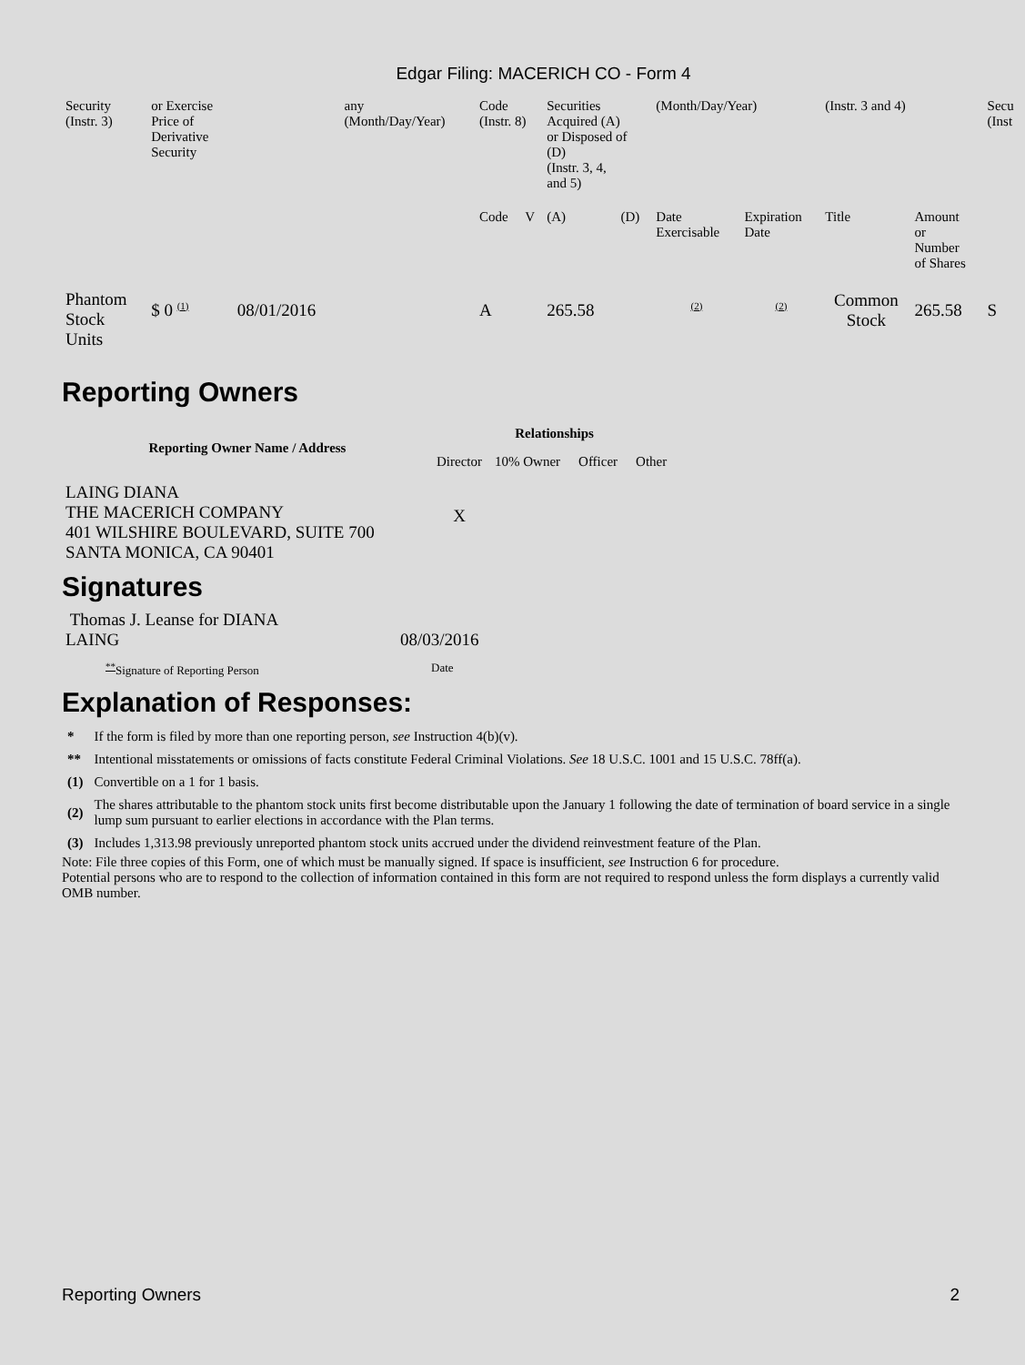Edgar Filing: MACERICH CO - Form 4
| Security (Instr. 3) | or Exercise Price of Derivative Security | | any (Month/Day/Year) | Code (Instr. 8) | | Securities Acquired (A) or Disposed of (D) (Instr. 3, 4, and 5) | | (Month/Day/Year) | | (Instr. 3 and 4) | | Secu (Inst |
| | | | | Code | V | (A) | (D) | Date Exercisable | Expiration Date | Title | Amount or Number of Shares | |
| Phantom Stock Units | $ 0 <sup>(1)</sup> | 08/01/2016 | | A | | 265.58 | | <sup>(2)</sup> | <sup>(2)</sup> | Common Stock | 265.58 | S |
Reporting Owners
| Reporting Owner Name / Address | Relationships | | | |
| --- | --- | --- | --- | --- |
| | Director | 10% Owner | Officer | Other |
| LAING DIANA THE MACERICH COMPANY 401 WILSHIRE BOULEVARD, SUITE 700 SANTA MONICA, CA 90401 | X | | | |
Signatures
| Thomas J. Leanse for DIANA LAING | 08/03/2016 |
| <sup>**</sup> Signature of Reporting Person | Date |
Explanation of Responses:
| * | If the form is filed by more than one reporting person, see Instruction 4(b)(v). |
| ** | Intentional misstatements or omissions of facts constitute Federal Criminal Violations. See 18 U.S.C. 1001 and 15 U.S.C. 78ff(a). |
| (1) | Convertible on a 1 for 1 basis. |
| (2) | The shares attributable to the phantom stock units first become distributable upon the January 1 following the date of termination of board service in a single lump sum pursuant to earlier elections in accordance with the Plan terms. |
| (3) | Includes 1,313.98 previously unreported phantom stock units accrued under the dividend reinvestment feature of the Plan. |
Note: File three copies of this Form, one of which must be manually signed. If space is insufficient, see Instruction 6 for procedure.
Potential persons who are to respond to the collection of information contained in this form are not required to respond unless the form displays a currently valid OMB number.
Reporting Owners 2